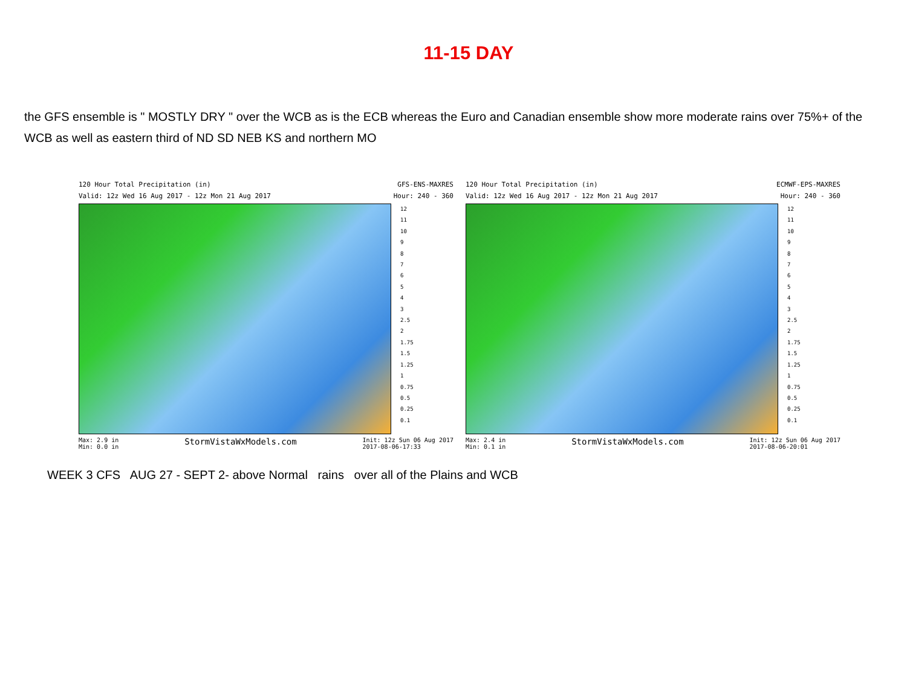11-15 DAY
the GFS ensemble is " MOSTLY DRY " over the WCB as is the ECB whereas the Euro and Canadian ensemble show more moderate rains over 75%+ of the WCB as well as eastern third of ND SD NEB KS and northern MO
120 Hour Total Precipitation (in) GFS-ENS-MAXRES
Valid: 12z Wed 16 Aug 2017 - 12z Mon 21 Aug 2017 Hour: 240 - 360
12
11
10
9
8
7
6
5
4
3
2.5
2
1.75
1.5
1.25
1
0.75
0.5
0.25
0.1
Max: 2.9 in
Min: 0.0 in StormVistaWxModels.com Init: 12z Sun 06 Aug 2017
2017-08-06-17:33
120 Hour Total Precipitation (in) ECMWF-EPS-MAXRES
Valid: 12z Wed 16 Aug 2017 - 12z Mon 21 Aug 2017 Hour: 240 - 360
12
11
10
9
8
7
6
5
4
3
2.5
2
1.75
1.5
1.25
1
0.75
0.5
0.25
0.1
Max: 2.4 in
Min: 0.1 in StormVistaWxModels.com Init: 12z Sun 06 Aug 2017
2017-08-06-20:01
WEEK 3 CFS AUG 27 - SEPT 2- above Normal rains over all of the Plains and WCB